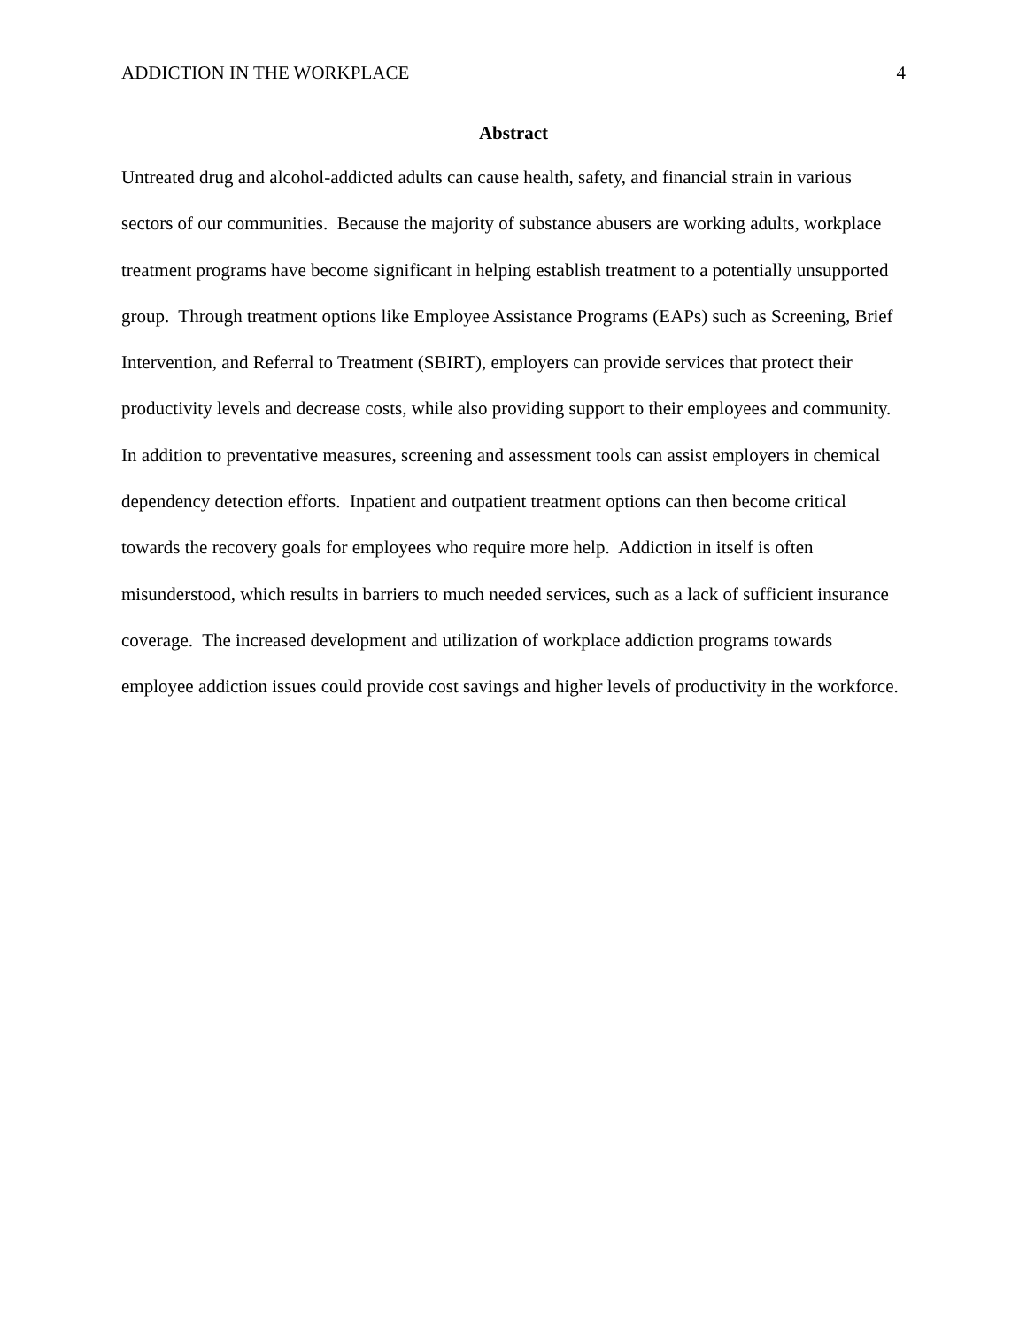ADDICTION IN THE WORKPLACE 4
Abstract
Untreated drug and alcohol-addicted adults can cause health, safety, and financial strain in various sectors of our communities. Because the majority of substance abusers are working adults, workplace treatment programs have become significant in helping establish treatment to a potentially unsupported group. Through treatment options like Employee Assistance Programs (EAPs) such as Screening, Brief Intervention, and Referral to Treatment (SBIRT), employers can provide services that protect their productivity levels and decrease costs, while also providing support to their employees and community. In addition to preventative measures, screening and assessment tools can assist employers in chemical dependency detection efforts. Inpatient and outpatient treatment options can then become critical towards the recovery goals for employees who require more help. Addiction in itself is often misunderstood, which results in barriers to much needed services, such as a lack of sufficient insurance coverage. The increased development and utilization of workplace addiction programs towards employee addiction issues could provide cost savings and higher levels of productivity in the workforce.